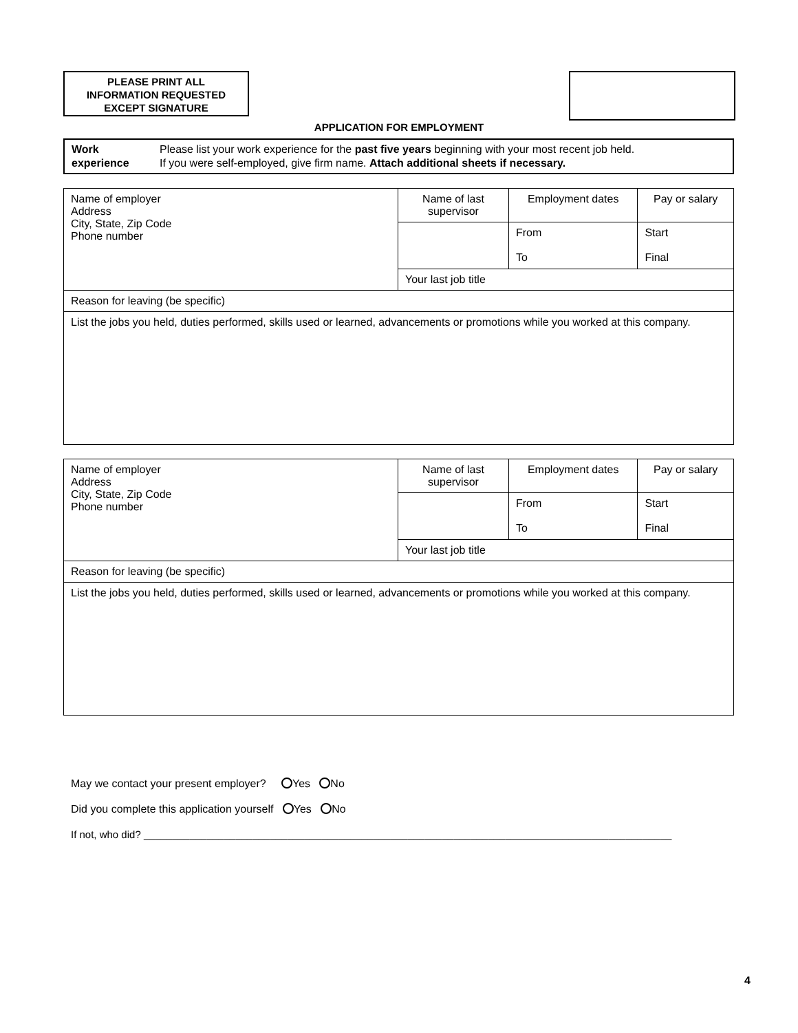PLEASE PRINT ALL
INFORMATION REQUESTED
EXCEPT SIGNATURE
APPLICATION FOR EMPLOYMENT
Work
experience
Please list your work experience for the past five years beginning with your most recent job held.
If you were self-employed, give firm name. Attach additional sheets if necessary.
| Name of employer Address City, State, Zip Code Phone number | Name of last supervisor | Employment dates | Pay or salary |
| | | From To | Start Final |
| | Your last job title | | |
| Reason for leaving (be specific) | | | |
| List the jobs you held, duties performed, skills used or learned, advancements or promotions while you worked at this company. | | | |
| Name of employer Address City, State, Zip Code Phone number | Name of last supervisor | Employment dates | Pay or salary |
| | | From To | Start Final |
| | Your last job title | | |
| Reason for leaving (be specific) | | | |
| List the jobs you held, duties performed, skills used or learned, advancements or promotions while you worked at this company. | | | |
May we contact your present employer? Yes No
Did you complete this application yourself Yes No
If not, who did? ____________________________________________________________________________________________
4